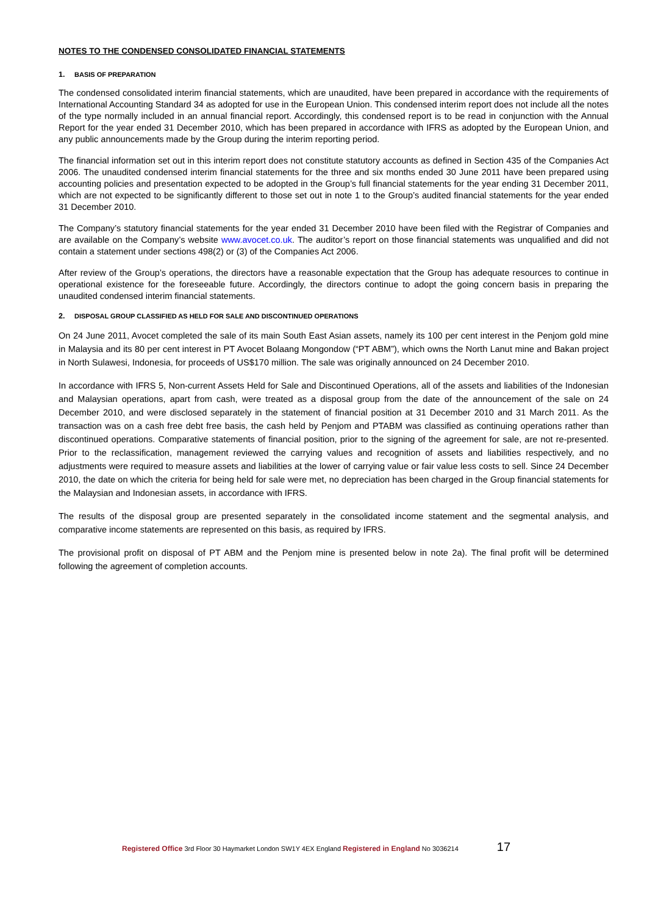NOTES TO THE CONDENSED CONSOLIDATED FINANCIAL STATEMENTS
1. BASIS OF PREPARATION
The condensed consolidated interim financial statements, which are unaudited, have been prepared in accordance with the requirements of International Accounting Standard 34 as adopted for use in the European Union. This condensed interim report does not include all the notes of the type normally included in an annual financial report. Accordingly, this condensed report is to be read in conjunction with the Annual Report for the year ended 31 December 2010, which has been prepared in accordance with IFRS as adopted by the European Union, and any public announcements made by the Group during the interim reporting period.
The financial information set out in this interim report does not constitute statutory accounts as defined in Section 435 of the Companies Act 2006. The unaudited condensed interim financial statements for the three and six months ended 30 June 2011 have been prepared using accounting policies and presentation expected to be adopted in the Group’s full financial statements for the year ending 31 December 2011, which are not expected to be significantly different to those set out in note 1 to the Group’s audited financial statements for the year ended 31 December 2010.
The Company’s statutory financial statements for the year ended 31 December 2010 have been filed with the Registrar of Companies and are available on the Company’s website www.avocet.co.uk. The auditor’s report on those financial statements was unqualified and did not contain a statement under sections 498(2) or (3) of the Companies Act 2006.
After review of the Group’s operations, the directors have a reasonable expectation that the Group has adequate resources to continue in operational existence for the foreseeable future. Accordingly, the directors continue to adopt the going concern basis in preparing the unaudited condensed interim financial statements.
2. DISPOSAL GROUP CLASSIFIED AS HELD FOR SALE AND DISCONTINUED OPERATIONS
On 24 June 2011, Avocet completed the sale of its main South East Asian assets, namely its 100 per cent interest in the Penjom gold mine in Malaysia and its 80 per cent interest in PT Avocet Bolaang Mongondow (“PT ABM”), which owns the North Lanut mine and Bakan project in North Sulawesi, Indonesia, for proceeds of US$170 million. The sale was originally announced on 24 December 2010.
In accordance with IFRS 5, Non-current Assets Held for Sale and Discontinued Operations, all of the assets and liabilities of the Indonesian and Malaysian operations, apart from cash, were treated as a disposal group from the date of the announcement of the sale on 24 December 2010, and were disclosed separately in the statement of financial position at 31 December 2010 and 31 March 2011. As the transaction was on a cash free debt free basis, the cash held by Penjom and PTABM was classified as continuing operations rather than discontinued operations. Comparative statements of financial position, prior to the signing of the agreement for sale, are not re-presented. Prior to the reclassification, management reviewed the carrying values and recognition of assets and liabilities respectively, and no adjustments were required to measure assets and liabilities at the lower of carrying value or fair value less costs to sell. Since 24 December 2010, the date on which the criteria for being held for sale were met, no depreciation has been charged in the Group financial statements for the Malaysian and Indonesian assets, in accordance with IFRS.
The results of the disposal group are presented separately in the consolidated income statement and the segmental analysis, and comparative income statements are represented on this basis, as required by IFRS.
The provisional profit on disposal of PT ABM and the Penjom mine is presented below in note 2a). The final profit will be determined following the agreement of completion accounts.
Registered Office 3rd Floor 30 Haymarket London SW1Y 4EX England Registered in England No 3036214 17